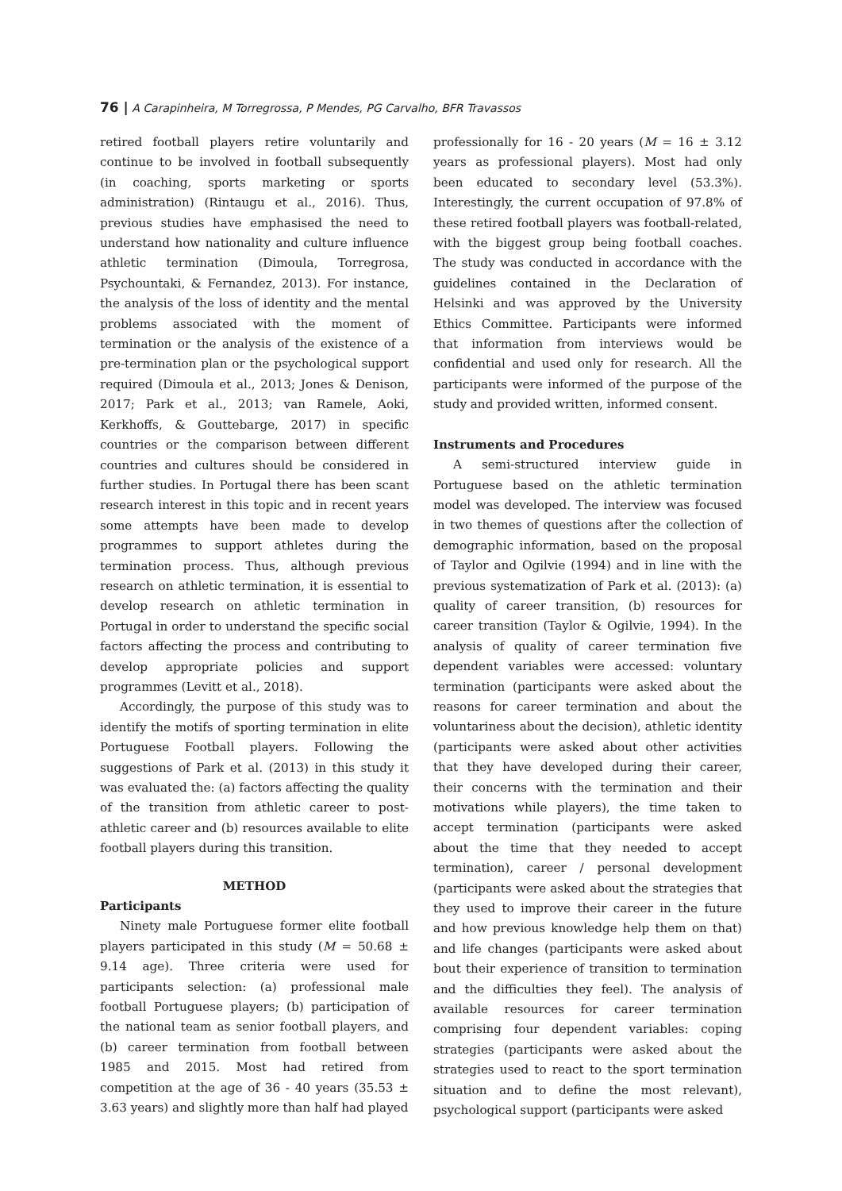76 | A Carapinheira, M Torregrossa, P Mendes, PG Carvalho, BFR Travassos
retired football players retire voluntarily and continue to be involved in football subsequently (in coaching, sports marketing or sports administration) (Rintaugu et al., 2016). Thus, previous studies have emphasised the need to understand how nationality and culture influence athletic termination (Dimoula, Torregrosa, Psychountaki, & Fernandez, 2013). For instance, the analysis of the loss of identity and the mental problems associated with the moment of termination or the analysis of the existence of a pre-termination plan or the psychological support required (Dimoula et al., 2013; Jones & Denison, 2017; Park et al., 2013; van Ramele, Aoki, Kerkhoffs, & Gouttebarge, 2017) in specific countries or the comparison between different countries and cultures should be considered in further studies. In Portugal there has been scant research interest in this topic and in recent years some attempts have been made to develop programmes to support athletes during the termination process. Thus, although previous research on athletic termination, it is essential to develop research on athletic termination in Portugal in order to understand the specific social factors affecting the process and contributing to develop appropriate policies and support programmes (Levitt et al., 2018).
Accordingly, the purpose of this study was to identify the motifs of sporting termination in elite Portuguese Football players. Following the suggestions of Park et al. (2013) in this study it was evaluated the: (a) factors affecting the quality of the transition from athletic career to post-athletic career and (b) resources available to elite football players during this transition.
METHOD
Participants
Ninety male Portuguese former elite football players participated in this study (M = 50.68 ± 9.14 age). Three criteria were used for participants selection: (a) professional male football Portuguese players; (b) participation of the national team as senior football players, and (b) career termination from football between 1985 and 2015. Most had retired from competition at the age of 36 - 40 years (35.53 ± 3.63 years) and slightly more than half had played
professionally for 16 - 20 years (M = 16 ± 3.12 years as professional players). Most had only been educated to secondary level (53.3%). Interestingly, the current occupation of 97.8% of these retired football players was football-related, with the biggest group being football coaches. The study was conducted in accordance with the guidelines contained in the Declaration of Helsinki and was approved by the University Ethics Committee. Participants were informed that information from interviews would be confidential and used only for research. All the participants were informed of the purpose of the study and provided written, informed consent.
Instruments and Procedures
A semi-structured interview guide in Portuguese based on the athletic termination model was developed. The interview was focused in two themes of questions after the collection of demographic information, based on the proposal of Taylor and Ogilvie (1994) and in line with the previous systematization of Park et al. (2013): (a) quality of career transition, (b) resources for career transition (Taylor & Ogilvie, 1994). In the analysis of quality of career termination five dependent variables were accessed: voluntary termination (participants were asked about the reasons for career termination and about the voluntariness about the decision), athletic identity (participants were asked about other activities that they have developed during their career, their concerns with the termination and their motivations while players), the time taken to accept termination (participants were asked about the time that they needed to accept termination), career / personal development (participants were asked about the strategies that they used to improve their career in the future and how previous knowledge help them on that) and life changes (participants were asked about bout their experience of transition to termination and the difficulties they feel). The analysis of available resources for career termination comprising four dependent variables: coping strategies (participants were asked about the strategies used to react to the sport termination situation and to define the most relevant), psychological support (participants were asked